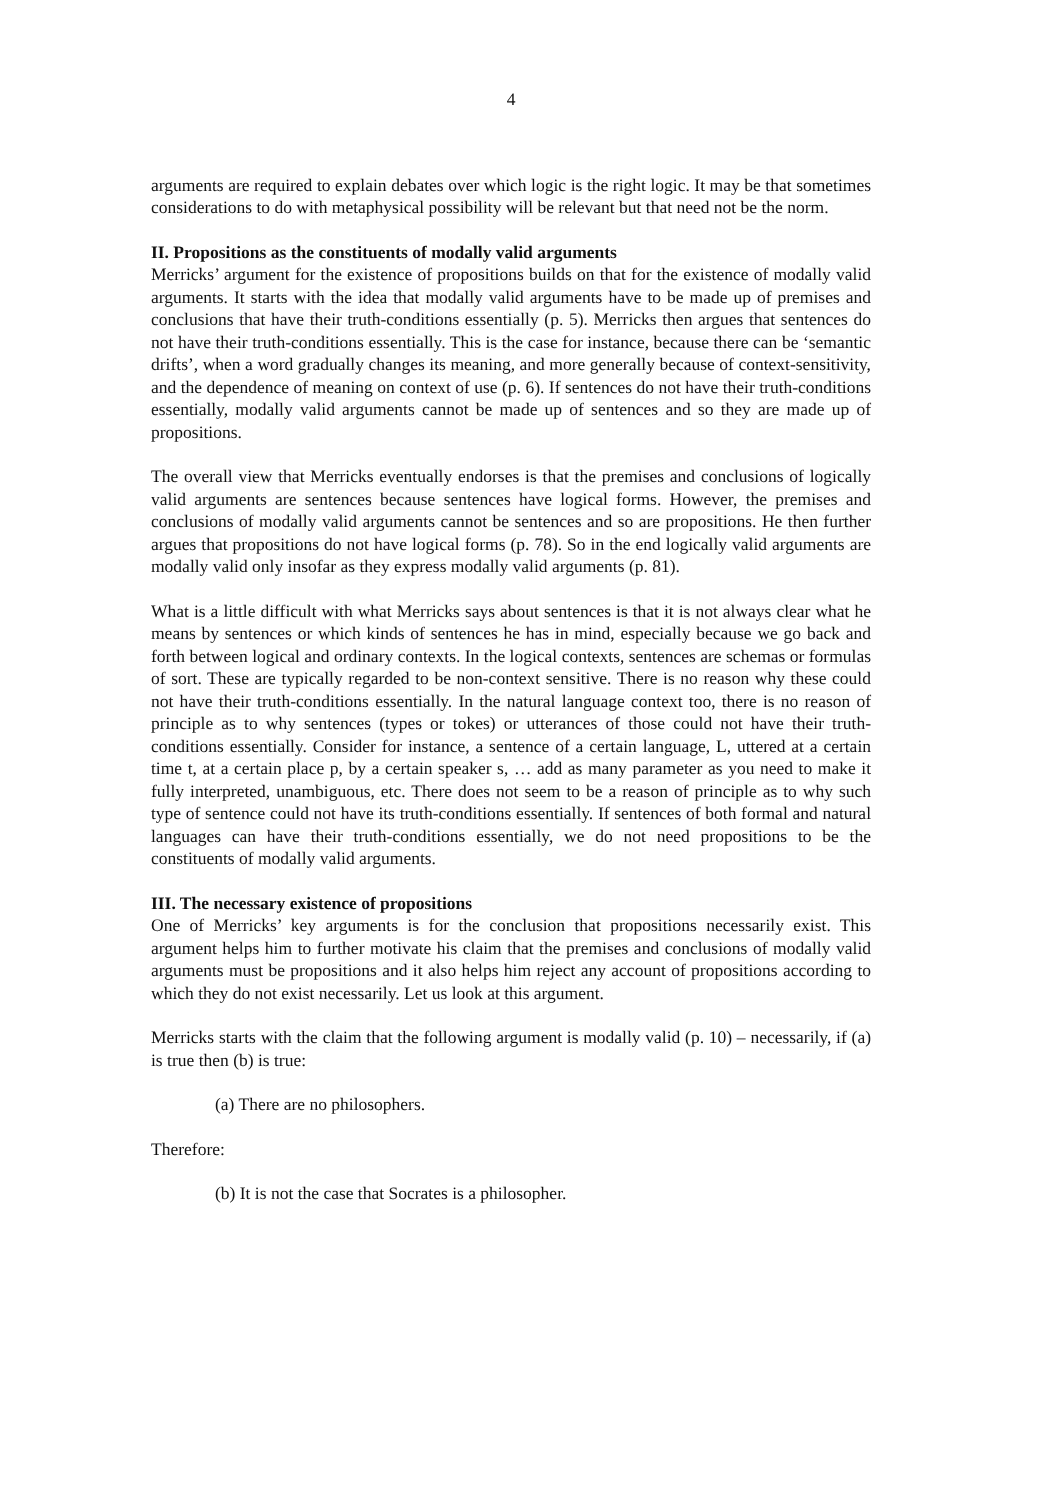4
arguments are required to explain debates over which logic is the right logic. It may be that sometimes considerations to do with metaphysical possibility will be relevant but that need not be the norm.
II. Propositions as the constituents of modally valid arguments
Merricks’ argument for the existence of propositions builds on that for the existence of modally valid arguments. It starts with the idea that modally valid arguments have to be made up of premises and conclusions that have their truth-conditions essentially (p. 5). Merricks then argues that sentences do not have their truth-conditions essentially. This is the case for instance, because there can be ‘semantic drifts’, when a word gradually changes its meaning, and more generally because of context-sensitivity, and the dependence of meaning on context of use (p. 6). If sentences do not have their truth-conditions essentially, modally valid arguments cannot be made up of sentences and so they are made up of propositions.
The overall view that Merricks eventually endorses is that the premises and conclusions of logically valid arguments are sentences because sentences have logical forms. However, the premises and conclusions of modally valid arguments cannot be sentences and so are propositions. He then further argues that propositions do not have logical forms (p. 78). So in the end logically valid arguments are modally valid only insofar as they express modally valid arguments (p. 81).
What is a little difficult with what Merricks says about sentences is that it is not always clear what he means by sentences or which kinds of sentences he has in mind, especially because we go back and forth between logical and ordinary contexts. In the logical contexts, sentences are schemas or formulas of sort. These are typically regarded to be non-context sensitive. There is no reason why these could not have their truth-conditions essentially. In the natural language context too, there is no reason of principle as to why sentences (types or tokes) or utterances of those could not have their truth-conditions essentially. Consider for instance, a sentence of a certain language, L, uttered at a certain time t, at a certain place p, by a certain speaker s, … add as many parameter as you need to make it fully interpreted, unambiguous, etc. There does not seem to be a reason of principle as to why such type of sentence could not have its truth-conditions essentially. If sentences of both formal and natural languages can have their truth-conditions essentially, we do not need propositions to be the constituents of modally valid arguments.
III. The necessary existence of propositions
One of Merricks’ key arguments is for the conclusion that propositions necessarily exist. This argument helps him to further motivate his claim that the premises and conclusions of modally valid arguments must be propositions and it also helps him reject any account of propositions according to which they do not exist necessarily. Let us look at this argument.
Merricks starts with the claim that the following argument is modally valid (p. 10) – necessarily, if (a) is true then (b) is true:
(a) There are no philosophers.
Therefore:
(b) It is not the case that Socrates is a philosopher.